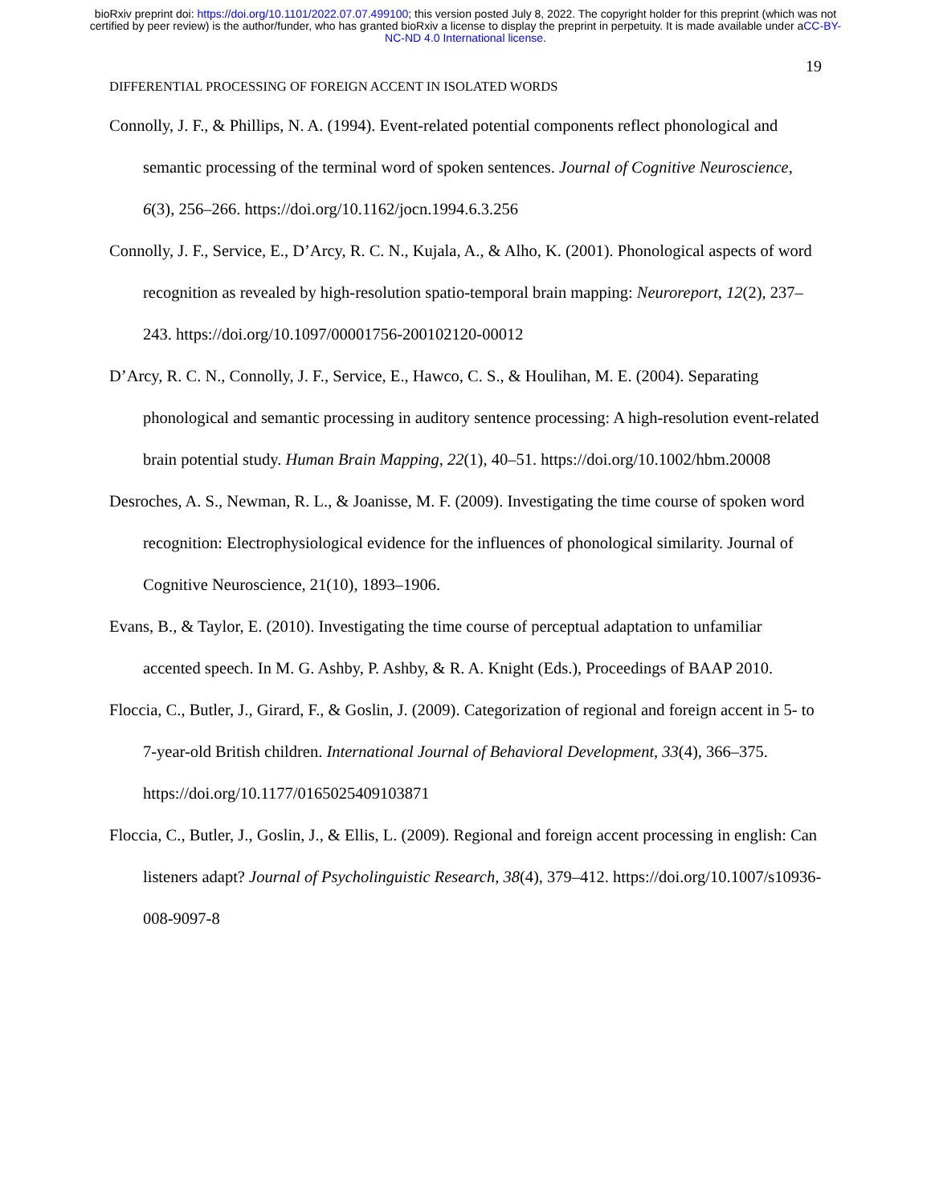bioRxiv preprint doi: https://doi.org/10.1101/2022.07.07.499100; this version posted July 8, 2022. The copyright holder for this preprint (which was not certified by peer review) is the author/funder, who has granted bioRxiv a license to display the preprint in perpetuity. It is made available under aCC-BY-NC-ND 4.0 International license.
19
DIFFERENTIAL PROCESSING OF FOREIGN ACCENT IN ISOLATED WORDS
Connolly, J. F., & Phillips, N. A. (1994). Event-related potential components reflect phonological and semantic processing of the terminal word of spoken sentences. Journal of Cognitive Neuroscience, 6(3), 256–266. https://doi.org/10.1162/jocn.1994.6.3.256
Connolly, J. F., Service, E., D’Arcy, R. C. N., Kujala, A., & Alho, K. (2001). Phonological aspects of word recognition as revealed by high-resolution spatio-temporal brain mapping: Neuroreport, 12(2), 237–243. https://doi.org/10.1097/00001756-200102120-00012
D’Arcy, R. C. N., Connolly, J. F., Service, E., Hawco, C. S., & Houlihan, M. E. (2004). Separating phonological and semantic processing in auditory sentence processing: A high-resolution event-related brain potential study. Human Brain Mapping, 22(1), 40–51. https://doi.org/10.1002/hbm.20008
Desroches, A. S., Newman, R. L., & Joanisse, M. F. (2009). Investigating the time course of spoken word recognition: Electrophysiological evidence for the influences of phonological similarity. Journal of Cognitive Neuroscience, 21(10), 1893–1906.
Evans, B., & Taylor, E. (2010). Investigating the time course of perceptual adaptation to unfamiliar accented speech. In M. G. Ashby, P. Ashby, & R. A. Knight (Eds.), Proceedings of BAAP 2010.
Floccia, C., Butler, J., Girard, F., & Goslin, J. (2009). Categorization of regional and foreign accent in 5- to 7-year-old British children. International Journal of Behavioral Development, 33(4), 366–375. https://doi.org/10.1177/0165025409103871
Floccia, C., Butler, J., Goslin, J., & Ellis, L. (2009). Regional and foreign accent processing in english: Can listeners adapt? Journal of Psycholinguistic Research, 38(4), 379–412. https://doi.org/10.1007/s10936-008-9097-8